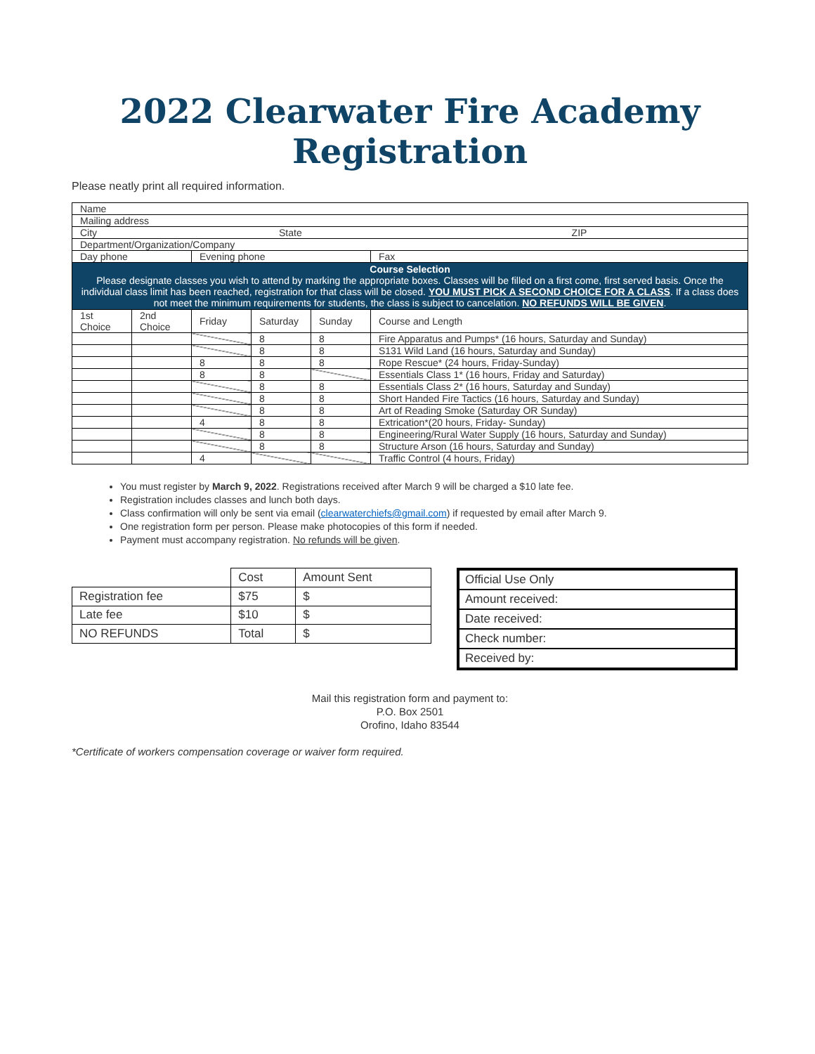2022 Clearwater Fire Academy Registration
Please neatly print all required information.
| Name | | | | | |
| Mailing address | | | | | |
| City State ZIP | | | | | |
| Department/Organization/Company | | | | | |
| Day phone | | Evening phone | | | Fax |
| Course Selection Please designate classes you wish to attend by marking the appropriate boxes. Classes will be filled on a first come, first served basis. Once the individual class limit has been reached, registration for that class will be closed. YOU MUST PICK A SECOND CHOICE FOR A CLASS . If a class does not meet the minimum requirements for students, the class is subject to cancelation. NO REFUNDS WILL BE GIVEN . | | | | | |
| 1st Choice | 2nd Choice | Friday | Saturday | Sunday | Course and Length |
| | | | 8 | 8 | Fire Apparatus and Pumps* (16 hours, Saturday and Sunday) |
| | | | 8 | 8 | S131 Wild Land (16 hours, Saturday and Sunday) |
| | | 8 | 8 | 8 | Rope Rescue* (24 hours, Friday-Sunday) |
| | | 8 | 8 | | Essentials Class 1* (16 hours, Friday and Saturday) |
| | | | 8 | 8 | Essentials Class 2* (16 hours, Saturday and Sunday) |
| | | | 8 | 8 | Short Handed Fire Tactics (16 hours, Saturday and Sunday) |
| | | | 8 | 8 | Art of Reading Smoke (Saturday OR Sunday) |
| | | 4 | 8 | 8 | Extrication*(20 hours, Friday- Sunday) |
| | | | 8 | 8 | Engineering/Rural Water Supply (16 hours, Saturday and Sunday) |
| | | | 8 | 8 | Structure Arson (16 hours, Saturday and Sunday) |
| | | 4 | | | Traffic Control (4 hours, Friday) |
You must register by March 9, 2022. Registrations received after March 9 will be charged a $10 late fee.
Registration includes classes and lunch both days.
Class confirmation will only be sent via email (clearwaterchiefs@gmail.com) if requested by email after March 9.
One registration form per person. Please make photocopies of this form if needed.
Payment must accompany registration. No refunds will be given.
| | Cost | Amount Sent |
| Registration fee | $75 | $ |
| Late fee | $10 | $ |
| NO REFUNDS | Total | $ |
Official Use Only
Amount received:
Date received:
Check number:
Received by:
Mail this registration form and payment to:
P.O. Box 2501
Orofino, Idaho 83544
*Certificate of workers compensation coverage or waiver form required.